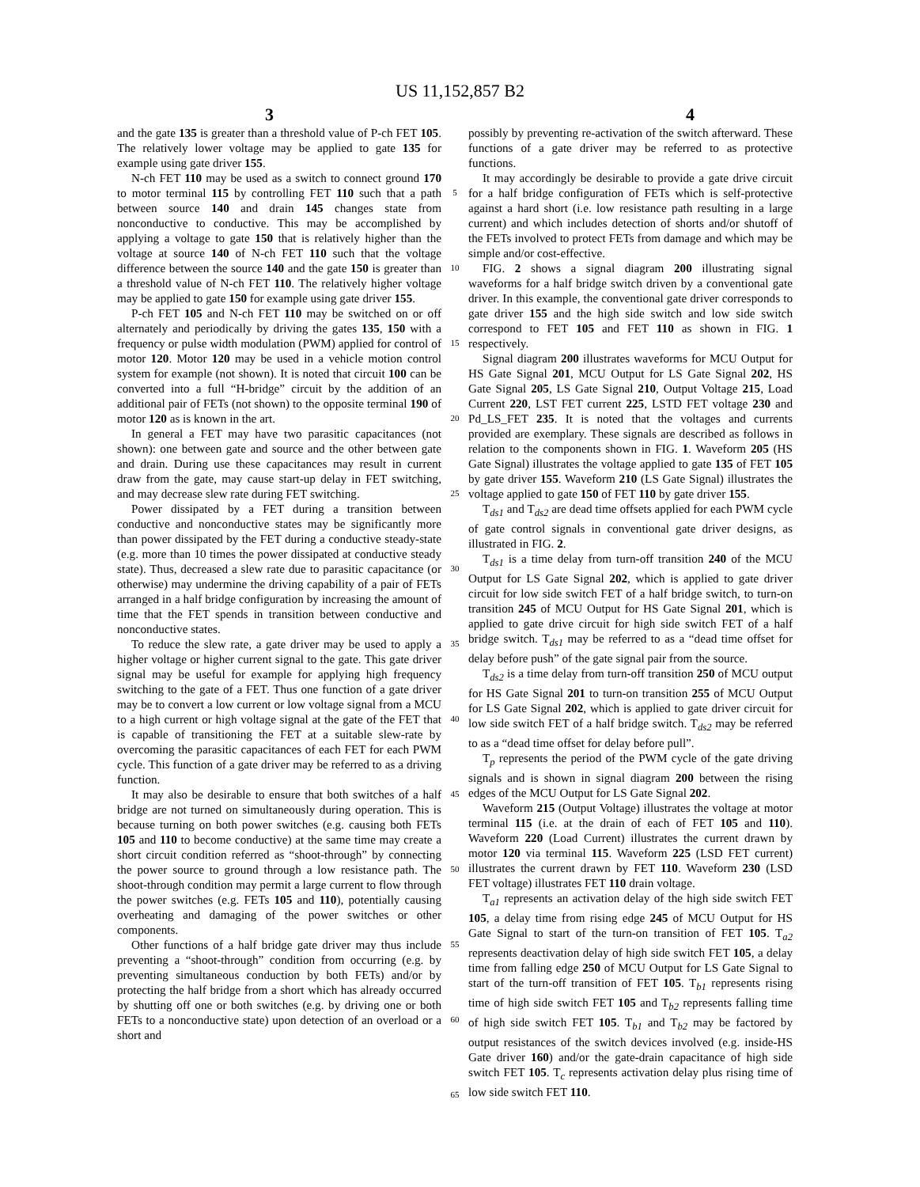US 11,152,857 B2
3 4
and the gate 135 is greater than a threshold value of P-ch FET 105. The relatively lower voltage may be applied to gate 135 for example using gate driver 155.
N-ch FET 110 may be used as a switch to connect ground 170 to motor terminal 115 by controlling FET 110 such that a path between source 140 and drain 145 changes state from nonconductive to conductive. This may be accomplished by applying a voltage to gate 150 that is relatively higher than the voltage at source 140 of N-ch FET 110 such that the voltage difference between the source 140 and the gate 150 is greater than a threshold value of N-ch FET 110. The relatively higher voltage may be applied to gate 150 for example using gate driver 155.
P-ch FET 105 and N-ch FET 110 may be switched on or off alternately and periodically by driving the gates 135, 150 with a frequency or pulse width modulation (PWM) applied for control of motor 120. Motor 120 may be used in a vehicle motion control system for example (not shown). It is noted that circuit 100 can be converted into a full “H-bridge” circuit by the addition of an additional pair of FETs (not shown) to the opposite terminal 190 of motor 120 as is known in the art.
In general a FET may have two parasitic capacitances (not shown): one between gate and source and the other between gate and drain. During use these capacitances may result in current draw from the gate, may cause start-up delay in FET switching, and may decrease slew rate during FET switching.
Power dissipated by a FET during a transition between conductive and nonconductive states may be significantly more than power dissipated by the FET during a conductive steady-state (e.g. more than 10 times the power dissipated at conductive steady state). Thus, decreased a slew rate due to parasitic capacitance (or otherwise) may undermine the driving capability of a pair of FETs arranged in a half bridge configuration by increasing the amount of time that the FET spends in transition between conductive and nonconductive states.
To reduce the slew rate, a gate driver may be used to apply a higher voltage or higher current signal to the gate. This gate driver signal may be useful for example for applying high frequency switching to the gate of a FET. Thus one function of a gate driver may be to convert a low current or low voltage signal from a MCU to a high current or high voltage signal at the gate of the FET that is capable of transitioning the FET at a suitable slew-rate by overcoming the parasitic capacitances of each FET for each PWM cycle. This function of a gate driver may be referred to as a driving function.
It may also be desirable to ensure that both switches of a half bridge are not turned on simultaneously during operation. This is because turning on both power switches (e.g. causing both FETs 105 and 110 to become conductive) at the same time may create a short circuit condition referred as “shoot-through” by connecting the power source to ground through a low resistance path. The shoot-through condition may permit a large current to flow through the power switches (e.g. FETs 105 and 110), potentially causing overheating and damaging of the power switches or other components.
Other functions of a half bridge gate driver may thus include preventing a “shoot-through” condition from occurring (e.g. by preventing simultaneous conduction by both FETs) and/or by protecting the half bridge from a short which has already occurred by shutting off one or both switches (e.g. by driving one or both FETs to a nonconductive state) upon detection of an overload or a short and
5
10
15
20
25
30
35
40
45
50
55
60
65
possibly by preventing re-activation of the switch afterward. These functions of a gate driver may be referred to as protective functions.
It may accordingly be desirable to provide a gate drive circuit for a half bridge configuration of FETs which is self-protective against a hard short (i.e. low resistance path resulting in a large current) and which includes detection of shorts and/or shutoff of the FETs involved to protect FETs from damage and which may be simple and/or cost-effective.
FIG. 2 shows a signal diagram 200 illustrating signal waveforms for a half bridge switch driven by a conventional gate driver. In this example, the conventional gate driver corresponds to gate driver 155 and the high side switch and low side switch correspond to FET 105 and FET 110 as shown in FIG. 1 respectively.
Signal diagram 200 illustrates waveforms for MCU Output for HS Gate Signal 201, MCU Output for LS Gate Signal 202, HS Gate Signal 205, LS Gate Signal 210, Output Voltage 215, Load Current 220, LST FET current 225, LSTD FET voltage 230 and Pd_LS_FET 235. It is noted that the voltages and currents provided are exemplary. These signals are described as follows in relation to the components shown in FIG. 1. Waveform 205 (HS Gate Signal) illustrates the voltage applied to gate 135 of FET 105 by gate driver 155. Waveform 210 (LS Gate Signal) illustrates the voltage applied to gate 150 of FET 110 by gate driver 155.
T<sub>ds1</sub> and T<sub>ds2</sub> are dead time offsets applied for each PWM cycle of gate control signals in conventional gate driver designs, as illustrated in FIG. 2.
T<sub>ds1</sub> is a time delay from turn-off transition 240 of the MCU Output for LS Gate Signal 202, which is applied to gate driver circuit for low side switch FET of a half bridge switch, to turn-on transition 245 of MCU Output for HS Gate Signal 201, which is applied to gate drive circuit for high side switch FET of a half bridge switch. T<sub>ds1</sub> may be referred to as a “dead time offset for delay before push” of the gate signal pair from the source.
T<sub>ds2</sub> is a time delay from turn-off transition 250 of MCU output for HS Gate Signal 201 to turn-on transition 255 of MCU Output for LS Gate Signal 202, which is applied to gate driver circuit for low side switch FET of a half bridge switch. T<sub>ds2</sub> may be referred to as a “dead time offset for delay before pull”.
T<sub>p</sub> represents the period of the PWM cycle of the gate driving signals and is shown in signal diagram 200 between the rising edges of the MCU Output for LS Gate Signal 202.
Waveform 215 (Output Voltage) illustrates the voltage at motor terminal 115 (i.e. at the drain of each of FET 105 and 110). Waveform 220 (Load Current) illustrates the current drawn by motor 120 via terminal 115. Waveform 225 (LSD FET current) illustrates the current drawn by FET 110. Waveform 230 (LSD FET voltage) illustrates FET 110 drain voltage.
T<sub>a1</sub> represents an activation delay of the high side switch FET 105, a delay time from rising edge 245 of MCU Output for HS Gate Signal to start of the turn-on transition of FET 105. T<sub>a2</sub> represents deactivation delay of high side switch FET 105, a delay time from falling edge 250 of MCU Output for LS Gate Signal to start of the turn-off transition of FET 105. T<sub>b1</sub> represents rising time of high side switch FET 105 and T<sub>b2</sub> represents falling time of high side switch FET 105. T<sub>b1</sub> and T<sub>b2</sub> may be factored by output resistances of the switch devices involved (e.g. inside-HS Gate driver 160) and/or the gate-drain capacitance of high side switch FET 105. T<sub>c</sub> represents activation delay plus rising time of low side switch FET 110.